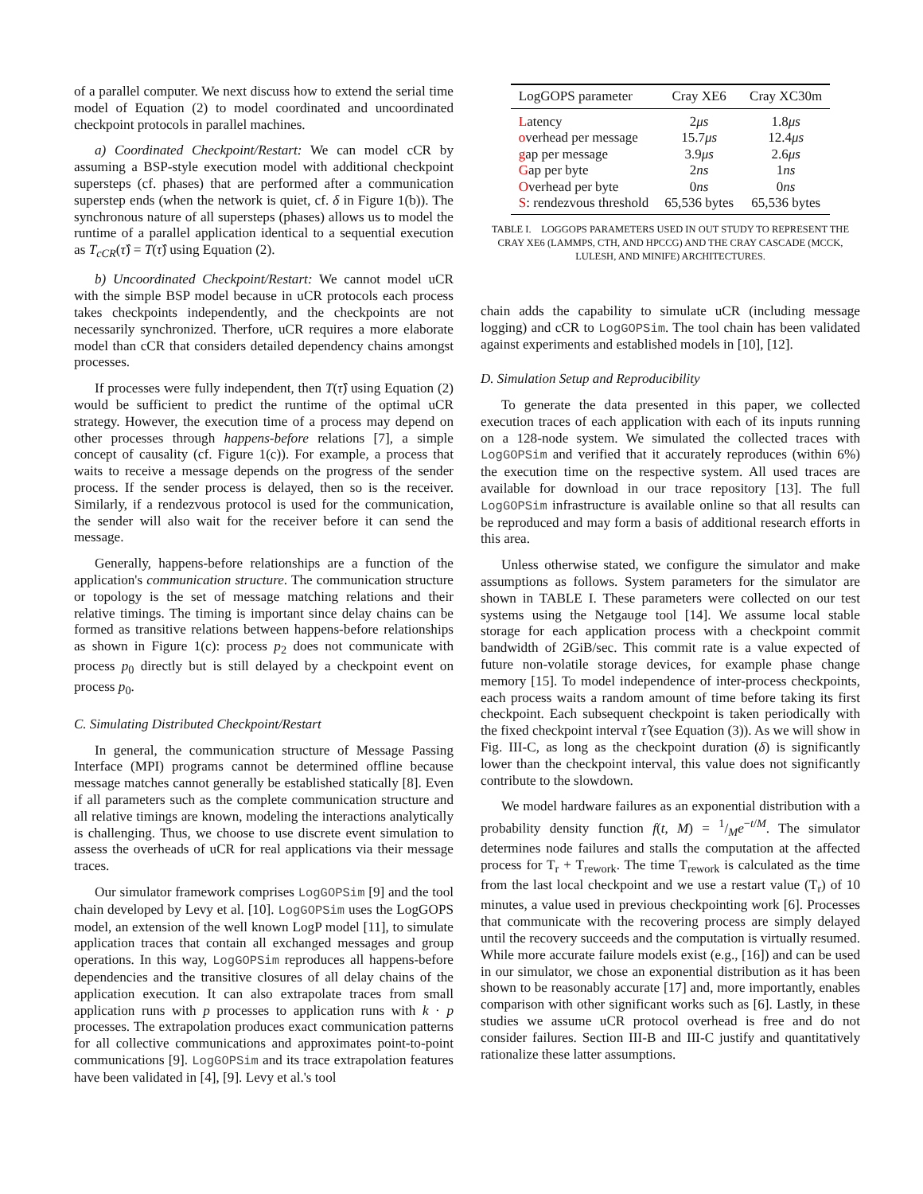of a parallel computer. We next discuss how to extend the serial time model of Equation (2) to model coordinated and uncoordinated checkpoint protocols in parallel machines.
a) Coordinated Checkpoint/Restart: We can model cCR by assuming a BSP-style execution model with additional checkpoint supersteps (cf. phases) that are performed after a communication superstep ends (when the network is quiet, cf. δ in Figure 1(b)). The synchronous nature of all supersteps (phases) allows us to model the runtime of a parallel application identical to a sequential execution as T<sub>cCR</sub>(τ̂) = T(τ̂) using Equation (2).
b) Uncoordinated Checkpoint/Restart: We cannot model uCR with the simple BSP model because in uCR protocols each process takes checkpoints independently, and the checkpoints are not necessarily synchronized. Therfore, uCR requires a more elaborate model than cCR that considers detailed dependency chains amongst processes.
If processes were fully independent, then T(τ̂) using Equation (2) would be sufficient to predict the runtime of the optimal uCR strategy. However, the execution time of a process may depend on other processes through happens-before relations [7], a simple concept of causality (cf. Figure 1(c)). For example, a process that waits to receive a message depends on the progress of the sender process. If the sender process is delayed, then so is the receiver. Similarly, if a rendezvous protocol is used for the communication, the sender will also wait for the receiver before it can send the message.
Generally, happens-before relationships are a function of the application's communication structure. The communication structure or topology is the set of message matching relations and their relative timings. The timing is important since delay chains can be formed as transitive relations between happens-before relationships as shown in Figure 1(c): process p<sub>2</sub> does not communicate with process p<sub>0</sub> directly but is still delayed by a checkpoint event on process p<sub>0</sub>.
C. Simulating Distributed Checkpoint/Restart
In general, the communication structure of Message Passing Interface (MPI) programs cannot be determined offline because message matches cannot generally be established statically [8]. Even if all parameters such as the complete communication structure and all relative timings are known, modeling the interactions analytically is challenging. Thus, we choose to use discrete event simulation to assess the overheads of uCR for real applications via their message traces.
Our simulator framework comprises LogGOPSim [9] and the tool chain developed by Levy et al. [10]. LogGOPSim uses the LogGOPS model, an extension of the well known LogP model [11], to simulate application traces that contain all exchanged messages and group operations. In this way, LogGOPSim reproduces all happens-before dependencies and the transitive closures of all delay chains of the application execution. It can also extrapolate traces from small application runs with p processes to application runs with k · p processes. The extrapolation produces exact communication patterns for all collective communications and approximates point-to-point communications [9]. LogGOPSim and its trace extrapolation features have been validated in [4], [9]. Levy et al.'s tool
| LogGOPS parameter | Cray XE6 | Cray XC30m |
| --- | --- | --- |
| L atency | 2 μs | 1.8 μs |
| o verhead per message | 15.7 μs | 12.4 μs |
| g ap per message | 3.9 μs | 2.6 μs |
| G ap per byte | 2 ns | 1 ns |
| O verhead per byte | 0 ns | 0 ns |
| S : rendezvous threshold | 65,536 bytes | 65,536 bytes |
TABLE I. LOGGOPS PARAMETERS USED IN OUT STUDY TO REPRESENT THE CRAY XE6 (LAMMPS, CTH, AND HPCCG) AND THE CRAY CASCADE (MCCK, LULESH, AND MINIFE) ARCHITECTURES.
chain adds the capability to simulate uCR (including message logging) and cCR to LogGOPSim. The tool chain has been validated against experiments and established models in [10], [12].
D. Simulation Setup and Reproducibility
To generate the data presented in this paper, we collected execution traces of each application with each of its inputs running on a 128-node system. We simulated the collected traces with LogGOPSim and verified that it accurately reproduces (within 6%) the execution time on the respective system. All used traces are available for download in our trace repository [13]. The full LogGOPSim infrastructure is available online so that all results can be reproduced and may form a basis of additional research efforts in this area.
Unless otherwise stated, we configure the simulator and make assumptions as follows. System parameters for the simulator are shown in TABLE I. These parameters were collected on our test systems using the Netgauge tool [14]. We assume local stable storage for each application process with a checkpoint commit bandwidth of 2GiB/sec. This commit rate is a value expected of future non-volatile storage devices, for example phase change memory [15]. To model independence of inter-process checkpoints, each process waits a random amount of time before taking its first checkpoint. Each subsequent checkpoint is taken periodically with the fixed checkpoint interval τ̂ (see Equation (3)). As we will show in Fig. III-C, as long as the checkpoint duration (δ) is significantly lower than the checkpoint interval, this value does not significantly contribute to the slowdown.
We model hardware failures as an exponential distribution with a probability density function f(t, M) = 1/Me<sup>−t/M</sup>. The simulator determines node failures and stalls the computation at the affected process for T<sub>r</sub> + T<sub>rework</sub>. The time T<sub>rework</sub> is calculated as the time from the last local checkpoint and we use a restart value (T<sub>r</sub>) of 10 minutes, a value used in previous checkpointing work [6]. Processes that communicate with the recovering process are simply delayed until the recovery succeeds and the computation is virtually resumed. While more accurate failure models exist (e.g., [16]) and can be used in our simulator, we chose an exponential distribution as it has been shown to be reasonably accurate [17] and, more importantly, enables comparison with other significant works such as [6]. Lastly, in these studies we assume uCR protocol overhead is free and do not consider failures. Section III-B and III-C justify and quantitatively rationalize these latter assumptions.